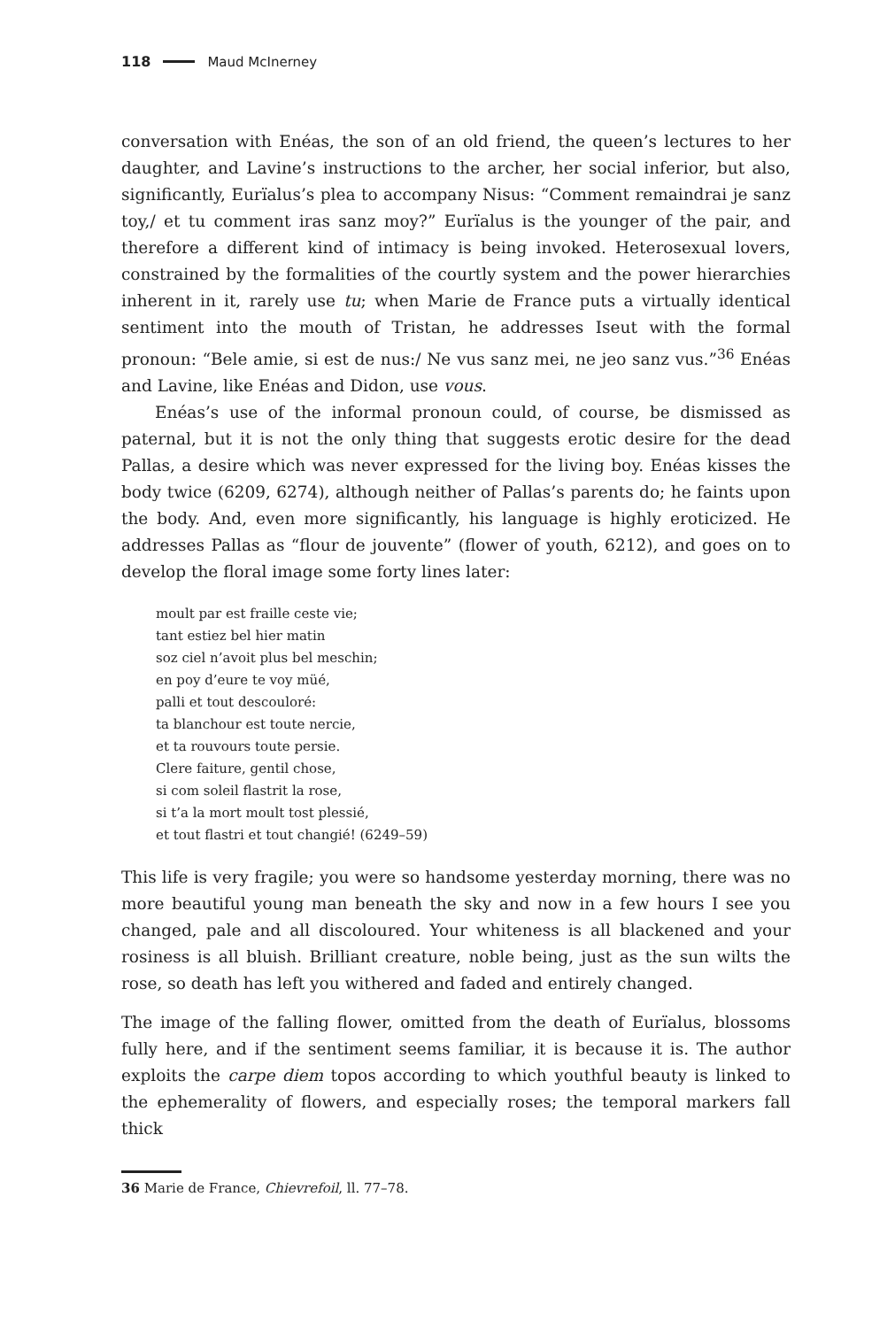118 Maud McInerney
conversation with Enéas, the son of an old friend, the queen’s lectures to her daughter, and Lavine’s instructions to the archer, her social inferior, but also, significantly, Eurïalus’s plea to accompany Nisus: “Comment remaindrai je sanz toy,/ et tu comment iras sanz moy?” Eurïalus is the younger of the pair, and therefore a different kind of intimacy is being invoked. Heterosexual lovers, constrained by the formalities of the courtly system and the power hierarchies inherent in it, rarely use tu; when Marie de France puts a virtually identical sentiment into the mouth of Tristan, he addresses Iseut with the formal pronoun: “Bele amie, si est de nus:/ Ne vus sanz mei, ne jeo sanz vus.”<sup>36</sup> Enéas and Lavine, like Enéas and Didon, use vous.
Enéas’s use of the informal pronoun could, of course, be dismissed as paternal, but it is not the only thing that suggests erotic desire for the dead Pallas, a desire which was never expressed for the living boy. Enéas kisses the body twice (6209, 6274), although neither of Pallas’s parents do; he faints upon the body. And, even more significantly, his language is highly eroticized. He addresses Pallas as “flour de jouvente” (flower of youth, 6212), and goes on to develop the floral image some forty lines later:
moult par est fraille ceste vie;
tant estiez bel hier matin
soz ciel n’avoit plus bel meschin;
en poy d’eure te voy müé,
palli et tout descouloré:
ta blanchour est toute nercie,
et ta rouvours toute persie.
Clere faiture, gentil chose,
si com soleil flastrit la rose,
si t’a la mort moult tost plessié,
et tout flastri et tout changié! (6249–59)
This life is very fragile; you were so handsome yesterday morning, there was no more beautiful young man beneath the sky and now in a few hours I see you changed, pale and all discoloured. Your whiteness is all blackened and your rosiness is all bluish. Brilliant creature, noble being, just as the sun wilts the rose, so death has left you withered and faded and entirely changed.
The image of the falling flower, omitted from the death of Eurïalus, blossoms fully here, and if the sentiment seems familiar, it is because it is. The author exploits the carpe diem topos according to which youthful beauty is linked to the ephemerality of flowers, and especially roses; the temporal markers fall thick
36 Marie de France, Chievrefoil, ll. 77–78.